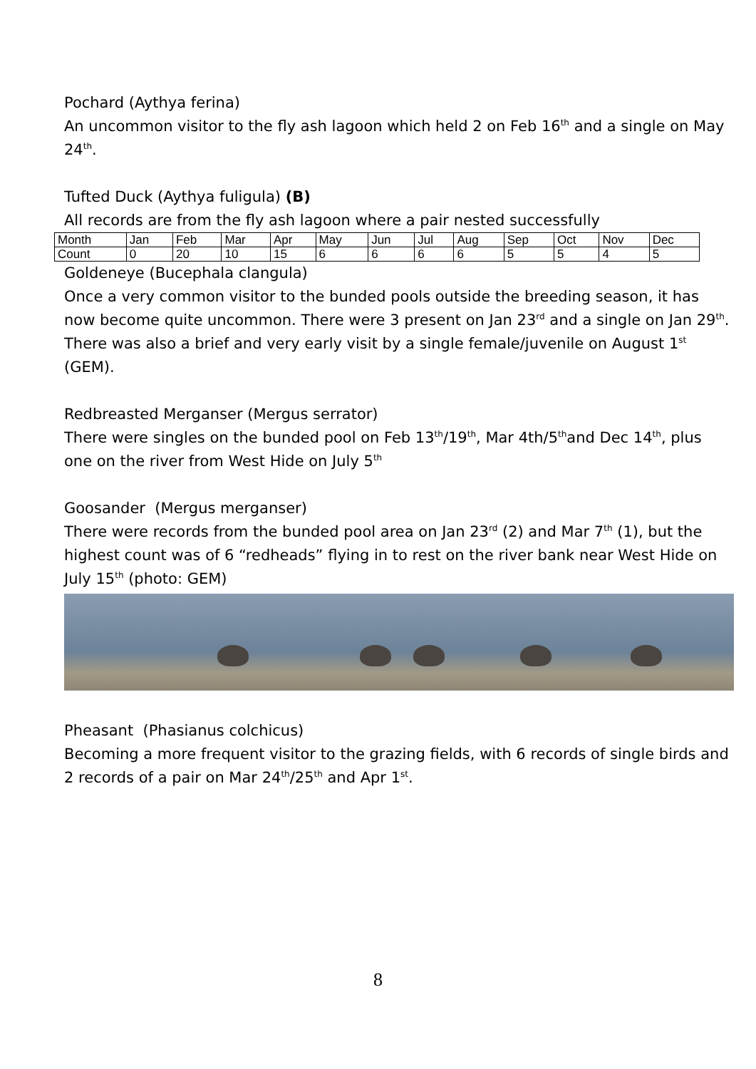Pochard (Aythya ferina)
An uncommon visitor to the fly ash lagoon which held 2 on Feb 16<sup>th</sup> and a single on May 24<sup>th</sup>.
Tufted Duck (Aythya fuligula) (B)
All records are from the fly ash lagoon where a pair nested successfully
| Month | Jan | Feb | Mar | Apr | May | Jun | Jul | Aug | Sep | Oct | Nov | Dec |
| Count | 0 | 20 | 10 | 15 | 6 | 6 | 6 | 6 | 5 | 5 | 4 | 5 |
Goldeneye (Bucephala clangula)
Once a very common visitor to the bunded pools outside the breeding season, it has now become quite uncommon. There were 3 present on Jan 23<sup>rd</sup> and a single on Jan 29<sup>th</sup>. There was also a brief and very early visit by a single female/juvenile on August 1<sup>st</sup> (GEM).
Redbreasted Merganser (Mergus serrator)
There were singles on the bunded pool on Feb 13<sup>th</sup>/19<sup>th</sup>, Mar 4th/5<sup>th</sup>and Dec 14<sup>th</sup>, plus one on the river from West Hide on July 5<sup>th</sup>
Goosander (Mergus merganser)
There were records from the bunded pool area on Jan 23<sup>rd</sup> (2) and Mar 7<sup>th</sup> (1), but the highest count was of 6 “redheads” flying in to rest on the river bank near West Hide on July 15<sup>th</sup> (photo: GEM)
Pheasant (Phasianus colchicus)
Becoming a more frequent visitor to the grazing fields, with 6 records of single birds and 2 records of a pair on Mar 24<sup>th</sup>/25<sup>th</sup> and Apr 1<sup>st</sup>.
8